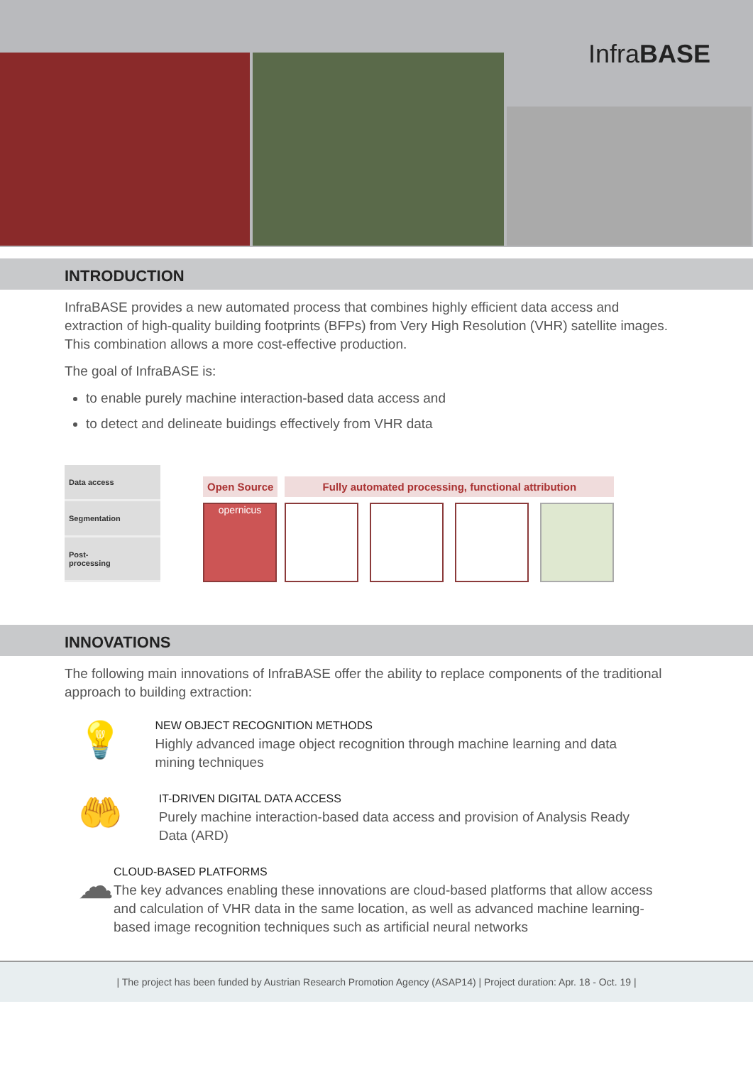InfraBASE
INTRODUCTION
InfraBASE provides a new automated process that combines highly efficient data access and extraction of high-quality building footprints (BFPs) from Very High Resolution (VHR) satellite images. This combination allows a more cost-effective production.
The goal of InfraBASE is:
to enable purely machine interaction-based data access and
to detect and delineate buidings effectively from VHR data
Data access
Segmentation
Post-
processing
Open Source
opernicus
Fully automated processing, functional attribution
INNOVATIONS
The following main innovations of InfraBASE offer the ability to replace components of the traditional approach to building extraction:
💡
NEW OBJECT RECOGNITION METHODS
Highly advanced image object recognition through machine learning and data mining techniques
🤲
IT-DRIVEN DIGITAL DATA ACCESS
Purely machine interaction-based data access and provision of Analysis Ready Data (ARD)
☁
CLOUD-BASED PLATFORMS
The key advances enabling these innovations are cloud-based platforms that allow access and calculation of VHR data in the same location, as well as advanced machine learning-based image recognition techniques such as artificial neural networks
| The project has been funded by Austrian Research Promotion Agency (ASAP14) | Project duration: Apr. 18 - Oct. 19 |